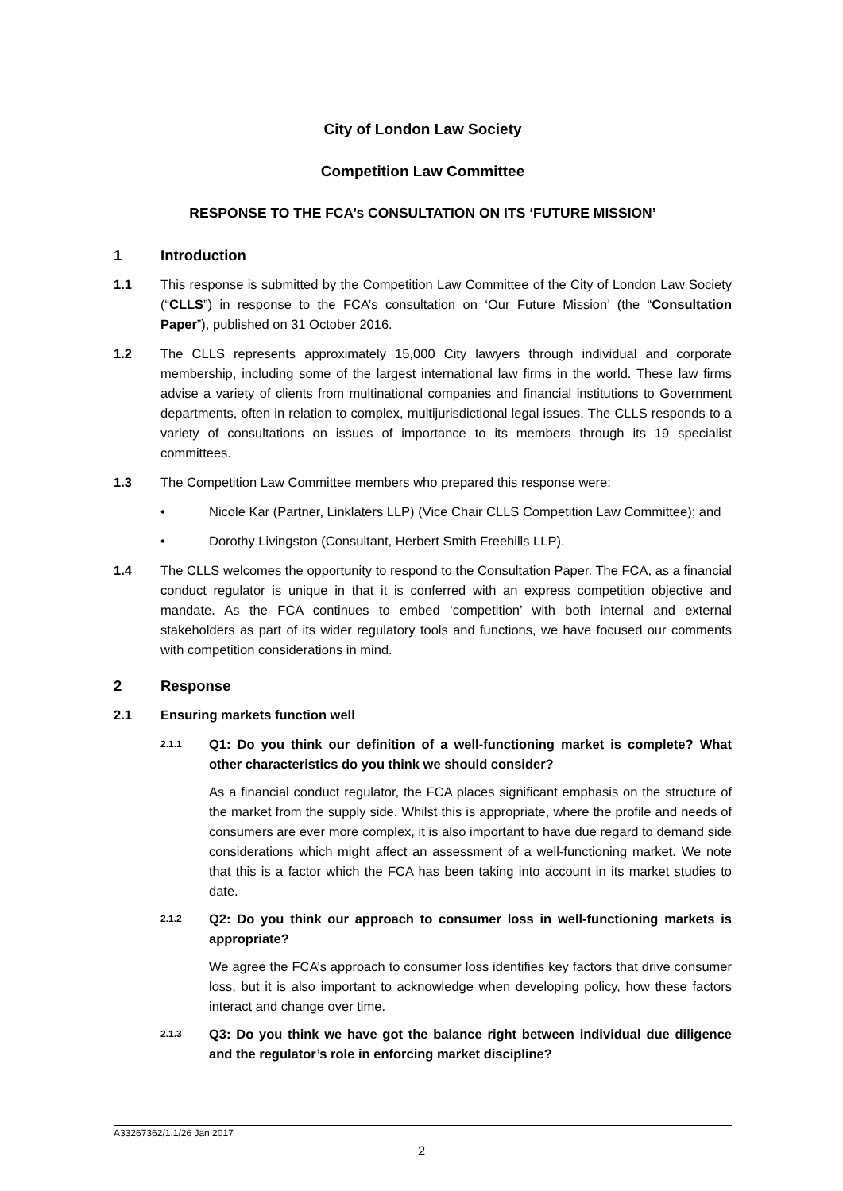City of London Law Society
Competition Law Committee
RESPONSE TO THE FCA’s CONSULTATION ON ITS ‘FUTURE MISSION’
1 Introduction
1.1 This response is submitted by the Competition Law Committee of the City of London Law Society (“CLLS”) in response to the FCA’s consultation on ‘Our Future Mission’ (the “Consultation Paper”), published on 31 October 2016.
1.2 The CLLS represents approximately 15,000 City lawyers through individual and corporate membership, including some of the largest international law firms in the world. These law firms advise a variety of clients from multinational companies and financial institutions to Government departments, often in relation to complex, multijurisdictional legal issues. The CLLS responds to a variety of consultations on issues of importance to its members through its 19 specialist committees.
1.3 The Competition Law Committee members who prepared this response were:
• Nicole Kar (Partner, Linklaters LLP) (Vice Chair CLLS Competition Law Committee); and
• Dorothy Livingston (Consultant, Herbert Smith Freehills LLP).
1.4 The CLLS welcomes the opportunity to respond to the Consultation Paper. The FCA, as a financial conduct regulator is unique in that it is conferred with an express competition objective and mandate. As the FCA continues to embed ‘competition’ with both internal and external stakeholders as part of its wider regulatory tools and functions, we have focused our comments with competition considerations in mind.
2 Response
2.1 Ensuring markets function well
2.1.1 Q1: Do you think our definition of a well-functioning market is complete? What other characteristics do you think we should consider?
As a financial conduct regulator, the FCA places significant emphasis on the structure of the market from the supply side. Whilst this is appropriate, where the profile and needs of consumers are ever more complex, it is also important to have due regard to demand side considerations which might affect an assessment of a well-functioning market. We note that this is a factor which the FCA has been taking into account in its market studies to date.
2.1.2 Q2: Do you think our approach to consumer loss in well-functioning markets is appropriate?
We agree the FCA’s approach to consumer loss identifies key factors that drive consumer loss, but it is also important to acknowledge when developing policy, how these factors interact and change over time.
2.1.3 Q3: Do you think we have got the balance right between individual due diligence and the regulator’s role in enforcing market discipline?
A33267362/1.1/26 Jan 2017
2